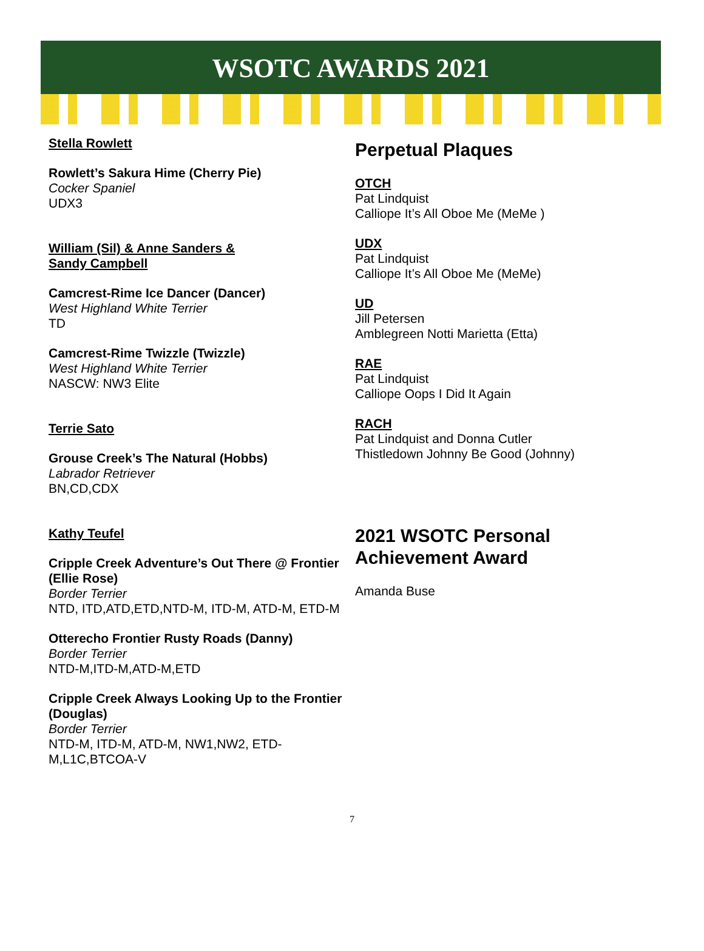WSOTC AWARDS 2021
Stella Rowlett
Rowlett’s Sakura Hime (Cherry Pie)
Cocker Spaniel
UDX3
William (Sil) & Anne Sanders &
Sandy Campbell
Camcrest-Rime Ice Dancer (Dancer)
West Highland White Terrier
TD
Camcrest-Rime Twizzle (Twizzle)
West Highland White Terrier
NASCW: NW3 Elite
Terrie Sato
Grouse Creek’s The Natural (Hobbs)
Labrador Retriever
BN,CD,CDX
Kathy Teufel
Cripple Creek Adventure’s Out There @ Frontier (Ellie Rose)
Border Terrier
NTD, ITD,ATD,ETD,NTD-M, ITD-M, ATD-M, ETD-M
Otterecho Frontier Rusty Roads (Danny)
Border Terrier
NTD-M,ITD-M,ATD-M,ETD
Cripple Creek Always Looking Up to the Frontier (Douglas)
Border Terrier
NTD-M, ITD-M, ATD-M, NW1,NW2, ETD-M,L1C,BTCOA-V
Perpetual Plaques
OTCH
Pat Lindquist
Calliope It’s All Oboe Me (MeMe )
UDX
Pat Lindquist
Calliope It’s All Oboe Me (MeMe)
UD
Jill Petersen
Amblegreen Notti Marietta (Etta)
RAE
Pat Lindquist
Calliope Oops I Did It Again
RACH
Pat Lindquist and Donna Cutler
Thistledown Johnny Be Good (Johnny)
2021 WSOTC Personal Achievement Award
Amanda Buse
7